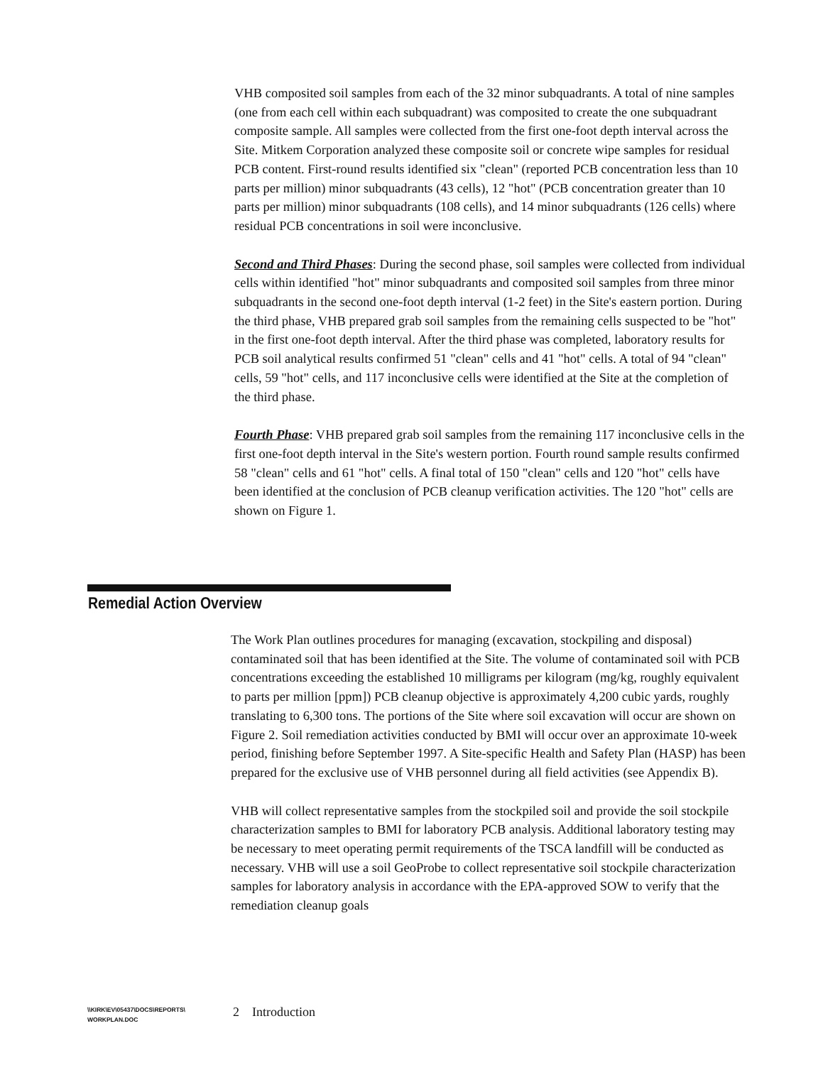VHB composited soil samples from each of the 32 minor subquadrants. A total of nine samples (one from each cell within each subquadrant) was composited to create the one subquadrant composite sample. All samples were collected from the first one-foot depth interval across the Site. Mitkem Corporation analyzed these composite soil or concrete wipe samples for residual PCB content. First-round results identified six "clean" (reported PCB concentration less than 10 parts per million) minor subquadrants (43 cells), 12 "hot" (PCB concentration greater than 10 parts per million) minor subquadrants (108 cells), and 14 minor subquadrants (126 cells) where residual PCB concentrations in soil were inconclusive.
Second and Third Phases: During the second phase, soil samples were collected from individual cells within identified "hot" minor subquadrants and composited soil samples from three minor subquadrants in the second one-foot depth interval (1-2 feet) in the Site's eastern portion. During the third phase, VHB prepared grab soil samples from the remaining cells suspected to be "hot" in the first one-foot depth interval. After the third phase was completed, laboratory results for PCB soil analytical results confirmed 51 "clean" cells and 41 "hot" cells. A total of 94 "clean" cells, 59 "hot" cells, and 117 inconclusive cells were identified at the Site at the completion of the third phase.
Fourth Phase: VHB prepared grab soil samples from the remaining 117 inconclusive cells in the first one-foot depth interval in the Site's western portion. Fourth round sample results confirmed 58 "clean" cells and 61 "hot" cells. A final total of 150 "clean" cells and 120 "hot" cells have been identified at the conclusion of PCB cleanup verification activities. The 120 "hot" cells are shown on Figure 1.
Remedial Action Overview
The Work Plan outlines procedures for managing (excavation, stockpiling and disposal) contaminated soil that has been identified at the Site. The volume of contaminated soil with PCB concentrations exceeding the established 10 milligrams per kilogram (mg/kg, roughly equivalent to parts per million [ppm]) PCB cleanup objective is approximately 4,200 cubic yards, roughly translating to 6,300 tons. The portions of the Site where soil excavation will occur are shown on Figure 2. Soil remediation activities conducted by BMI will occur over an approximate 10-week period, finishing before September 1997. A Site-specific Health and Safety Plan (HASP) has been prepared for the exclusive use of VHB personnel during all field activities (see Appendix B).
VHB will collect representative samples from the stockpiled soil and provide the soil stockpile characterization samples to BMI for laboratory PCB analysis. Additional laboratory testing may be necessary to meet operating permit requirements of the TSCA landfill will be conducted as necessary. VHB will use a soil GeoProbe to collect representative soil stockpile characterization samples for laboratory analysis in accordance with the EPA-approved SOW to verify that the remediation cleanup goals
\\KIRK\EV\05437\DOCS\REPORTS\
WORKPLAN.DOC
2 Introduction